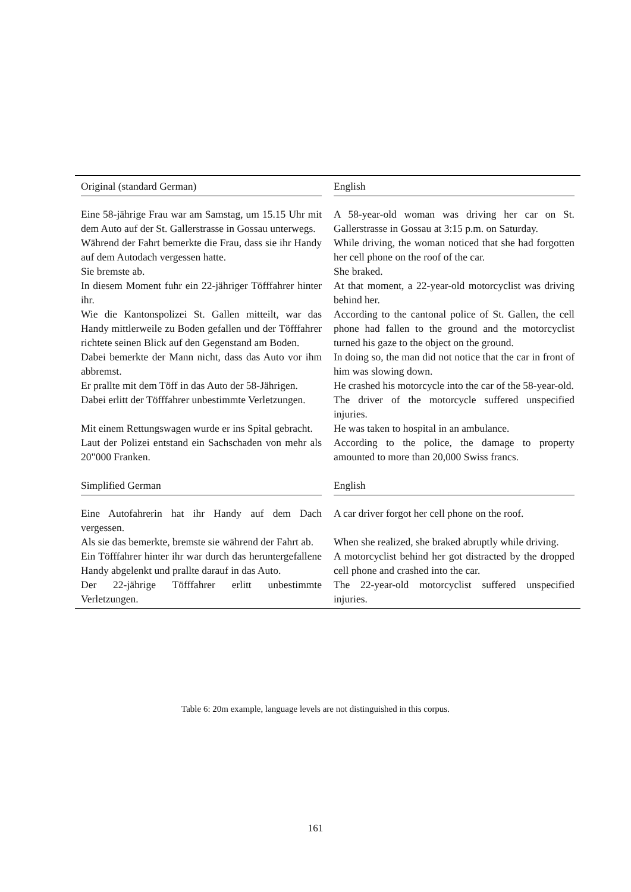| Original (standard German) | English |
| --- | --- |
| Eine 58-jährige Frau war am Samstag, um 15.15 Uhr mit dem Auto auf der St. Gallerstrasse in Gossau unterwegs. | A 58-year-old woman was driving her car on St. Gallerstrasse in Gossau at 3:15 p.m. on Saturday. |
| Während der Fahrt bemerkte die Frau, dass sie ihr Handy auf dem Autodach vergessen hatte. | While driving, the woman noticed that she had forgotten her cell phone on the roof of the car. |
| Sie bremste ab. | She braked. |
| In diesem Moment fuhr ein 22-jähriger Töfffahrer hinter ihr. | At that moment, a 22-year-old motorcyclist was driving behind her. |
| Wie die Kantonspolizei St. Gallen mitteilt, war das Handy mittlerweile zu Boden gefallen und der Töfffahrer richtete seinen Blick auf den Gegenstand am Boden. | According to the cantonal police of St. Gallen, the cell phone had fallen to the ground and the motorcyclist turned his gaze to the object on the ground. |
| Dabei bemerkte der Mann nicht, dass das Auto vor ihm abbremst. | In doing so, the man did not notice that the car in front of him was slowing down. |
| Er prallte mit dem Töff in das Auto der 58-Jährigen. | He crashed his motorcycle into the car of the 58-year-old. |
| Dabei erlitt der Töfffahrer unbestimmte Verletzungen. | The driver of the motorcycle suffered unspecified injuries. |
| Mit einem Rettungswagen wurde er ins Spital gebracht. | He was taken to hospital in an ambulance. |
| Laut der Polizei entstand ein Sachschaden von mehr als 20"000 Franken. | According to the police, the damage to property amounted to more than 20,000 Swiss francs. |
| Simplified German | English |
| Eine Autofahrerin hat ihr Handy auf dem Dach vergessen. | A car driver forgot her cell phone on the roof. |
| Als sie das bemerkte, bremste sie während der Fahrt ab. | When she realized, she braked abruptly while driving. |
| Ein Töfffahrer hinter ihr war durch das heruntergefallene Handy abgelenkt und prallte darauf in das Auto. | A motorcyclist behind her got distracted by the dropped cell phone and crashed into the car. |
| Der 22-jährige Töfffahrer erlitt unbestimmte Verletzungen. | The 22-year-old motorcyclist suffered unspecified injuries. |
Table 6: 20m example, language levels are not distinguished in this corpus.
161